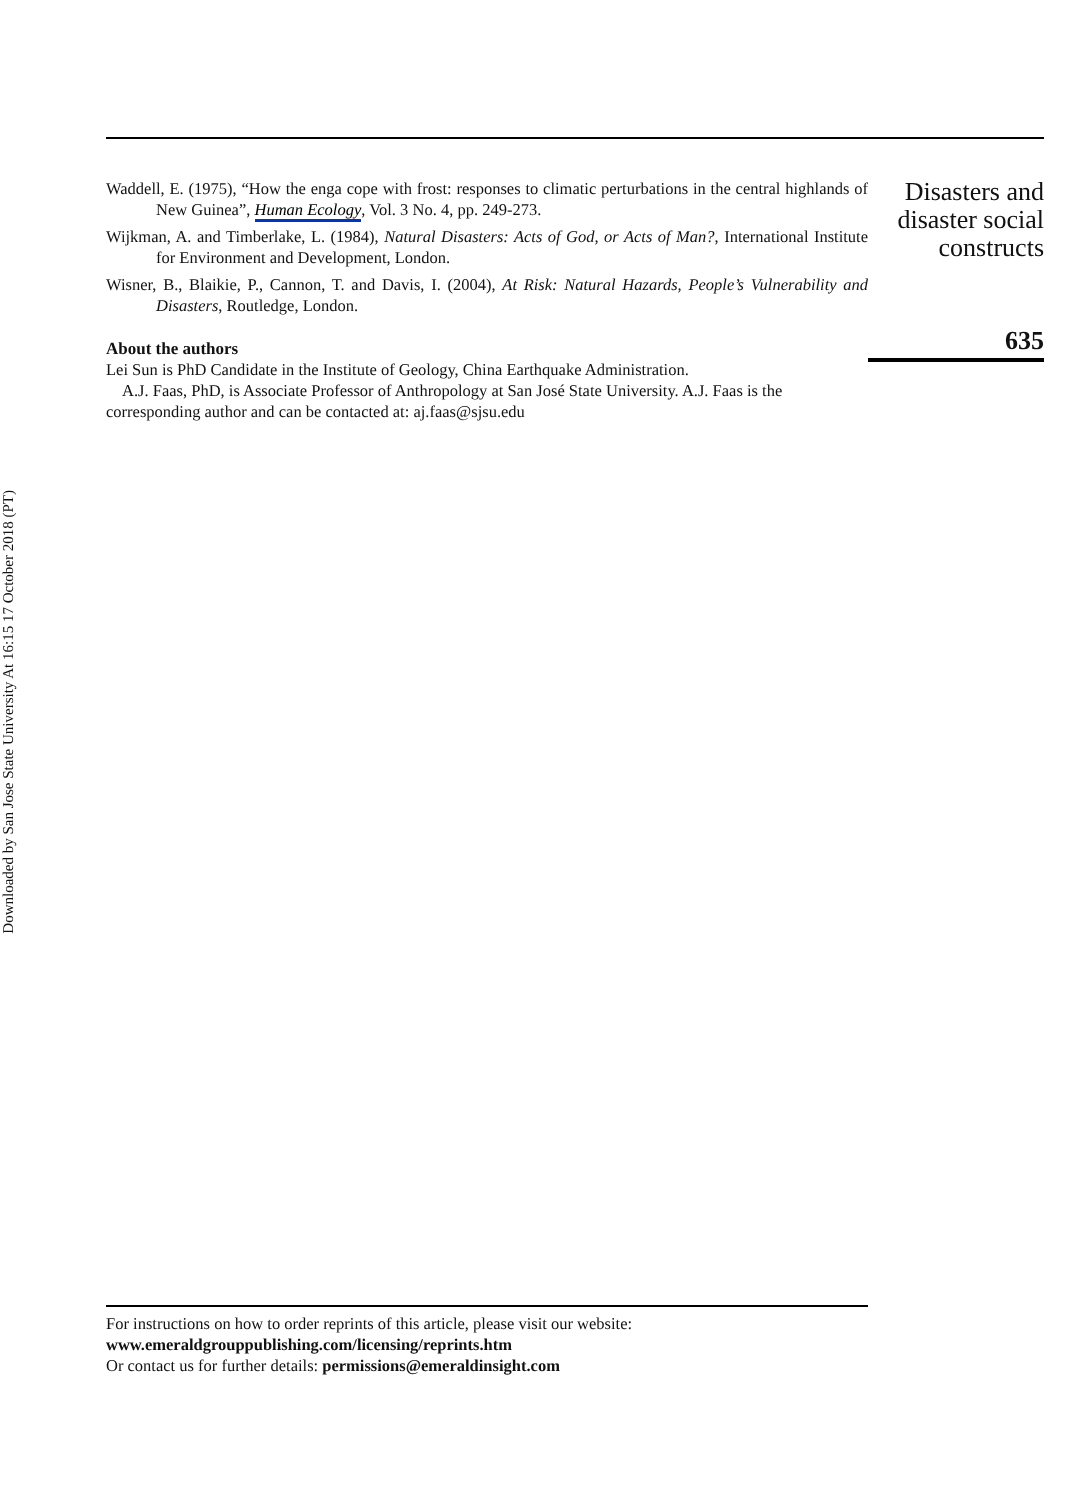Downloaded by San Jose State University At 16:15 17 October 2018 (PT)
Waddell, E. (1975), “How the enga cope with frost: responses to climatic perturbations in the central highlands of New Guinea”, Human Ecology, Vol. 3 No. 4, pp. 249-273.
Wijkman, A. and Timberlake, L. (1984), Natural Disasters: Acts of God, or Acts of Man?, International Institute for Environment and Development, London.
Wisner, B., Blaikie, P., Cannon, T. and Davis, I. (2004), At Risk: Natural Hazards, People’s Vulnerability and Disasters, Routledge, London.
About the authors
Lei Sun is PhD Candidate in the Institute of Geology, China Earthquake Administration.
A.J. Faas, PhD, is Associate Professor of Anthropology at San José State University. A.J. Faas is the corresponding author and can be contacted at: aj.faas@sjsu.edu
Disasters and
disaster social
constructs
635
For instructions on how to order reprints of this article, please visit our website:
www.emeraldgrouppublishing.com/licensing/reprints.htm
Or contact us for further details: permissions@emeraldinsight.com